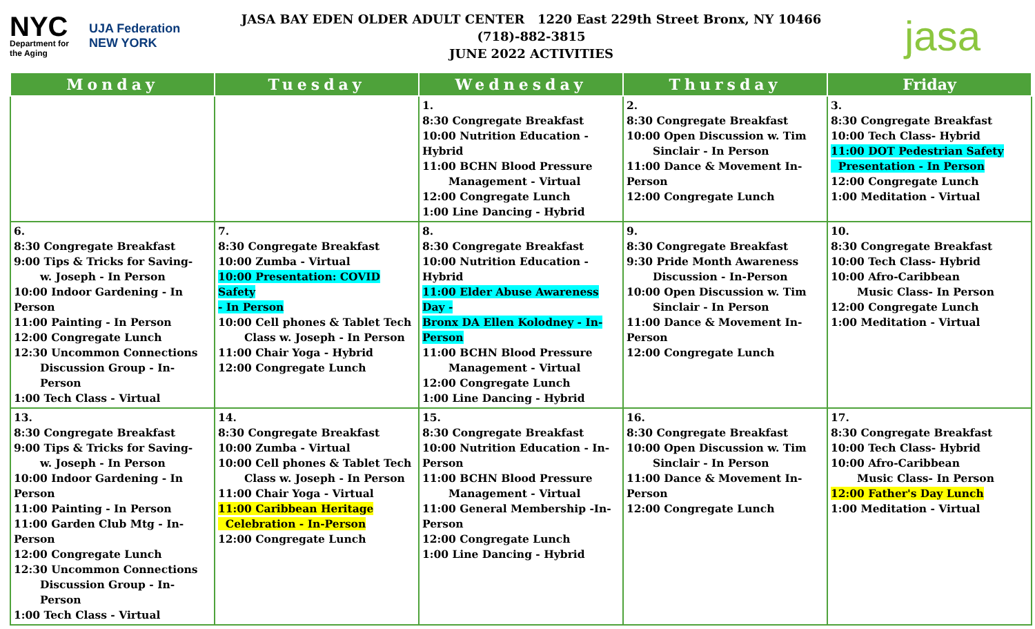NYC
Department for the Aging
UJA Federation NEW YORK
JASA BAY EDEN OLDER ADULT CENTER 1220 East 229th Street Bronx, NY 10466 (718)-882-3815
JUNE 2022 ACTIVITIES
jasa
| Monday | Tuesday | Wednesday | Thursday | Friday |
| --- | --- | --- | --- | --- |
| | | 1. 8:30 Congregate Breakfast 10:00 Nutrition Education - Hybrid 11:00 BCHN Blood Pressure Management - Virtual 12:00 Congregate Lunch 1:00 Line Dancing - Hybrid | 2. 8:30 Congregate Breakfast 10:00 Open Discussion w. Tim Sinclair - In Person 11:00 Dance & Movement In-Person 12:00 Congregate Lunch | 3. 8:30 Congregate Breakfast 10:00 Tech Class- Hybrid 11:00 DOT Pedestrian Safety Presentation - In Person 12:00 Congregate Lunch 1:00 Meditation - Virtual |
| 6. 8:30 Congregate Breakfast 9:00 Tips & Tricks for Saving- w. Joseph - In Person 10:00 Indoor Gardening - In Person 11:00 Painting - In Person 12:00 Congregate Lunch 12:30 Uncommon Connections Discussion Group - In- Person 1:00 Tech Class - Virtual | 7. 8:30 Congregate Breakfast 10:00 Zumba - Virtual 10:00 Presentation: COVID Safety - In Person 10:00 Cell phones & Tablet Tech Class w. Joseph - In Person 11:00 Chair Yoga - Hybrid 12:00 Congregate Lunch | 8. 8:30 Congregate Breakfast 10:00 Nutrition Education - Hybrid 11:00 Elder Abuse Awareness Day - Bronx DA Ellen Kolodney - In-Person 11:00 BCHN Blood Pressure Management - Virtual 12:00 Congregate Lunch 1:00 Line Dancing - Hybrid | 9. 8:30 Congregate Breakfast 9:30 Pride Month Awareness Discussion - In-Person 10:00 Open Discussion w. Tim Sinclair - In Person 11:00 Dance & Movement In-Person 12:00 Congregate Lunch | 10. 8:30 Congregate Breakfast 10:00 Tech Class- Hybrid 10:00 Afro-Caribbean Music Class- In Person 12:00 Congregate Lunch 1:00 Meditation - Virtual |
| 13. 8:30 Congregate Breakfast 9:00 Tips & Tricks for Saving- w. Joseph - In Person 10:00 Indoor Gardening - In Person 11:00 Painting - In Person 11:00 Garden Club Mtg - In-Person 12:00 Congregate Lunch 12:30 Uncommon Connections Discussion Group - In- Person 1:00 Tech Class - Virtual | 14. 8:30 Congregate Breakfast 10:00 Zumba - Virtual 10:00 Cell phones & Tablet Tech Class w. Joseph - In Person 11:00 Chair Yoga - Virtual 11:00 Caribbean Heritage Celebration - In-Person 12:00 Congregate Lunch | 15. 8:30 Congregate Breakfast 10:00 Nutrition Education - In-Person 11:00 BCHN Blood Pressure Management - Virtual 11:00 General Membership -In-Person 12:00 Congregate Lunch 1:00 Line Dancing - Hybrid | 16. 8:30 Congregate Breakfast 10:00 Open Discussion w. Tim Sinclair - In Person 11:00 Dance & Movement In-Person 12:00 Congregate Lunch | 17. 8:30 Congregate Breakfast 10:00 Tech Class- Hybrid 10:00 Afro-Caribbean Music Class- In Person 12:00 Father's Day Lunch 1:00 Meditation - Virtual |